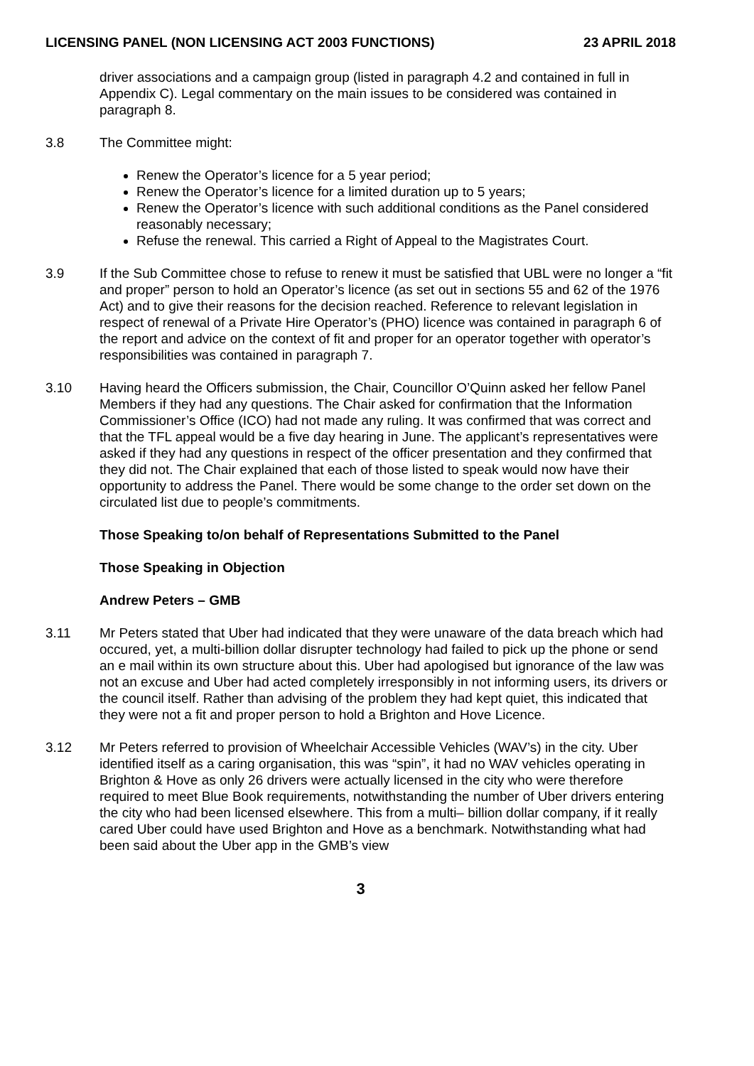LICENSING PANEL (NON LICENSING ACT 2003 FUNCTIONS) 23 APRIL 2018
driver associations and a campaign group (listed in paragraph 4.2 and contained in full in Appendix C). Legal commentary on the main issues to be considered was contained in paragraph 8.
3.8 The Committee might:
Renew the Operator’s licence for a 5 year period;
Renew the Operator’s licence for a limited duration up to 5 years;
Renew the Operator’s licence with such additional conditions as the Panel considered reasonably necessary;
Refuse the renewal. This carried a Right of Appeal to the Magistrates Court.
3.9 If the Sub Committee chose to refuse to renew it must be satisfied that UBL were no longer a “fit and proper” person to hold an Operator’s licence (as set out in sections 55 and 62 of the 1976 Act) and to give their reasons for the decision reached. Reference to relevant legislation in respect of renewal of a Private Hire Operator’s (PHO) licence was contained in paragraph 6 of the report and advice on the context of fit and proper for an operator together with operator’s responsibilities was contained in paragraph 7.
3.10 Having heard the Officers submission, the Chair, Councillor O’Quinn asked her fellow Panel Members if they had any questions. The Chair asked for confirmation that the Information Commissioner’s Office (ICO) had not made any ruling. It was confirmed that was correct and that the TFL appeal would be a five day hearing in June. The applicant’s representatives were asked if they had any questions in respect of the officer presentation and they confirmed that they did not. The Chair explained that each of those listed to speak would now have their opportunity to address the Panel. There would be some change to the order set down on the circulated list due to people’s commitments.
Those Speaking to/on behalf of Representations Submitted to the Panel
Those Speaking in Objection
Andrew Peters – GMB
3.11 Mr Peters stated that Uber had indicated that they were unaware of the data breach which had occured, yet, a multi-billion dollar disrupter technology had failed to pick up the phone or send an e mail within its own structure about this. Uber had apologised but ignorance of the law was not an excuse and Uber had acted completely irresponsibly in not informing users, its drivers or the council itself. Rather than advising of the problem they had kept quiet, this indicated that they were not a fit and proper person to hold a Brighton and Hove Licence.
3.12 Mr Peters referred to provision of Wheelchair Accessible Vehicles (WAV’s) in the city. Uber identified itself as a caring organisation, this was “spin”, it had no WAV vehicles operating in Brighton & Hove as only 26 drivers were actually licensed in the city who were therefore required to meet Blue Book requirements, notwithstanding the number of Uber drivers entering the city who had been licensed elsewhere. This from a multi– billion dollar company, if it really cared Uber could have used Brighton and Hove as a benchmark. Notwithstanding what had been said about the Uber app in the GMB’s view
3